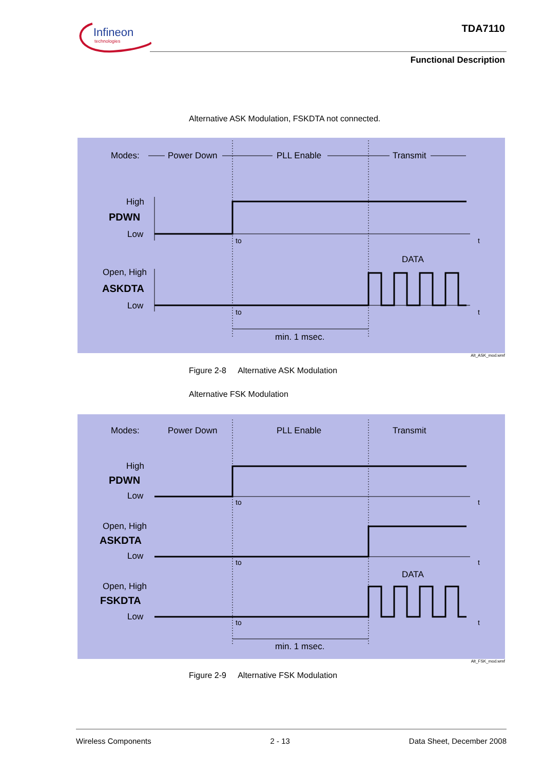Infineon
technologies
TDA7110
Functional Description
Alternative ASK Modulation, FSKDTA not connected.
Modes:
Power Down
PLL Enable
Transmit
High
PDWN
Low
to
t
DATA
Open, High
ASKDTA
Low
to
t
min. 1 msec.
Alt_ASK_mod.wmf
Figure 2-8 Alternative ASK Modulation
Alternative FSK Modulation
Modes:
Power Down
PLL Enable
Transmit
High
PDWN
Low
to
t
Open, High
ASKDTA
Low
to
t
DATA
Open, High
FSKDTA
Low
to
t
min. 1 msec.
Alt_FSK_mod.wmf
Figure 2-9 Alternative FSK Modulation
Wireless Components 2 - 13 Data Sheet, December 2008